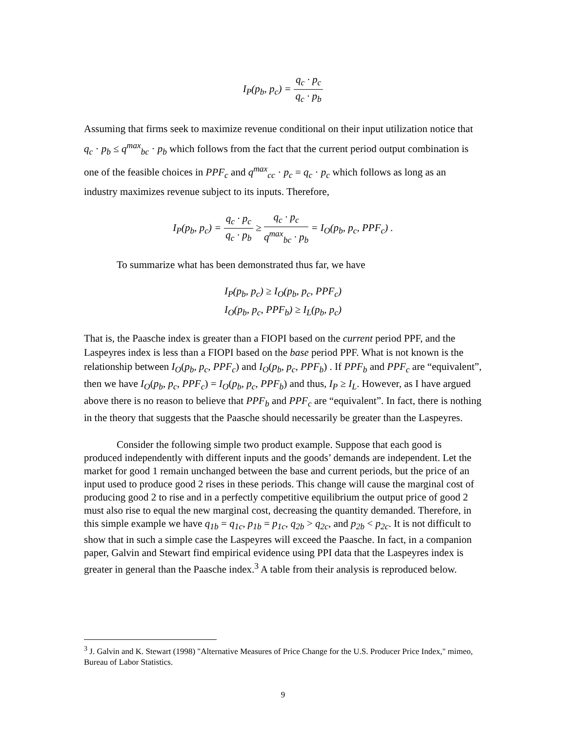I<sub>P</sub>(p<sub>b</sub>, p<sub>c</sub>) = q<sub>c</sub> · p<sub>c</sub> q<sub>c</sub> · p<sub>b</sub>
Assuming that firms seek to maximize revenue conditional on their input utilization notice that q<sub>c</sub> · p<sub>b</sub> ≤ q<sup>max</sup><sub>bc</sub> · p<sub>b</sub> which follows from the fact that the current period output combination is one of the feasible choices in PPF<sub>c</sub> and q<sup>max</sup><sub>cc</sub> · p<sub>c</sub> = q<sub>c</sub> · p<sub>c</sub> which follows as long as an industry maximizes revenue subject to its inputs. Therefore,
I<sub>P</sub>(p<sub>b</sub>, p<sub>c</sub>) = q<sub>c</sub> · p<sub>c</sub> q<sub>c</sub> · p<sub>b</sub> ≥ q<sub>c</sub> · p<sub>c</sub> q<sup>max</sup><sub>bc</sub> · p<sub>b</sub> = I<sub>O</sub>(p<sub>b</sub>, p<sub>c</sub>, PPF<sub>c</sub>) .
To summarize what has been demonstrated thus far, we have
I<sub>P</sub>(p<sub>b</sub>, p<sub>c</sub>) ≥ I<sub>O</sub>(p<sub>b</sub>, p<sub>c</sub>, PPF<sub>c</sub>)
I<sub>O</sub>(p<sub>b</sub>, p<sub>c</sub>, PPF<sub>b</sub>) ≥ I<sub>L</sub>(p<sub>b</sub>, p<sub>c</sub>)
That is, the Paasche index is greater than a FIOPI based on the current period PPF, and the Laspeyres index is less than a FIOPI based on the base period PPF. What is not known is the relationship between I<sub>O</sub>(p<sub>b</sub>, p<sub>c</sub>, PPF<sub>c</sub>) and I<sub>O</sub>(p<sub>b</sub>, p<sub>c</sub>, PPF<sub>b</sub>) . If PPF<sub>b</sub> and PPF<sub>c</sub> are “equivalent”, then we have I<sub>O</sub>(p<sub>b</sub>, p<sub>c</sub>, PPF<sub>c</sub>) = I<sub>O</sub>(p<sub>b</sub>, p<sub>c</sub>, PPF<sub>b</sub>) and thus, I<sub>P</sub> ≥ I<sub>L</sub>. However, as I have argued above there is no reason to believe that PPF<sub>b</sub> and PPF<sub>c</sub> are “equivalent”. In fact, there is nothing in the theory that suggests that the Paasche should necessarily be greater than the Laspeyres.
Consider the following simple two product example. Suppose that each good is produced independently with different inputs and the goods’ demands are independent. Let the market for good 1 remain unchanged between the base and current periods, but the price of an input used to produce good 2 rises in these periods. This change will cause the marginal cost of producing good 2 to rise and in a perfectly competitive equilibrium the output price of good 2 must also rise to equal the new marginal cost, decreasing the quantity demanded. Therefore, in this simple example we have q<sub>1b</sub> = q<sub>1c</sub>, p<sub>1b</sub> = p<sub>1c</sub>, q<sub>2b</sub> > q<sub>2c</sub>, and p<sub>2b</sub> < p<sub>2c</sub>. It is not difficult to show that in such a simple case the Laspeyres will exceed the Paasche. In fact, in a companion paper, Galvin and Stewart find empirical evidence using PPI data that the Laspeyres index is greater in general than the Paasche index.<sup>3</sup> A table from their analysis is reproduced below.
<sup>3</sup> J. Galvin and K. Stewart (1998) "Alternative Measures of Price Change for the U.S. Producer Price Index," mimeo, Bureau of Labor Statistics.
9